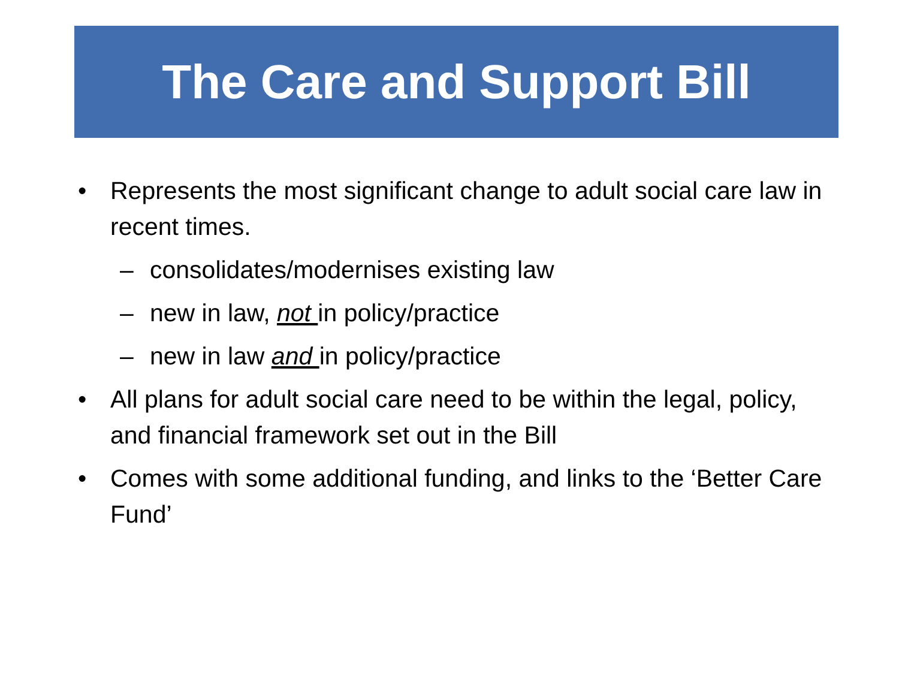The Care and Support Bill
• Represents the most significant change to adult social care law in recent times.
– consolidates/modernises existing law
– new in law, not in policy/practice
– new in law and in policy/practice
• All plans for adult social care need to be within the legal, policy, and financial framework set out in the Bill
• Comes with some additional funding, and links to the ‘Better Care Fund’